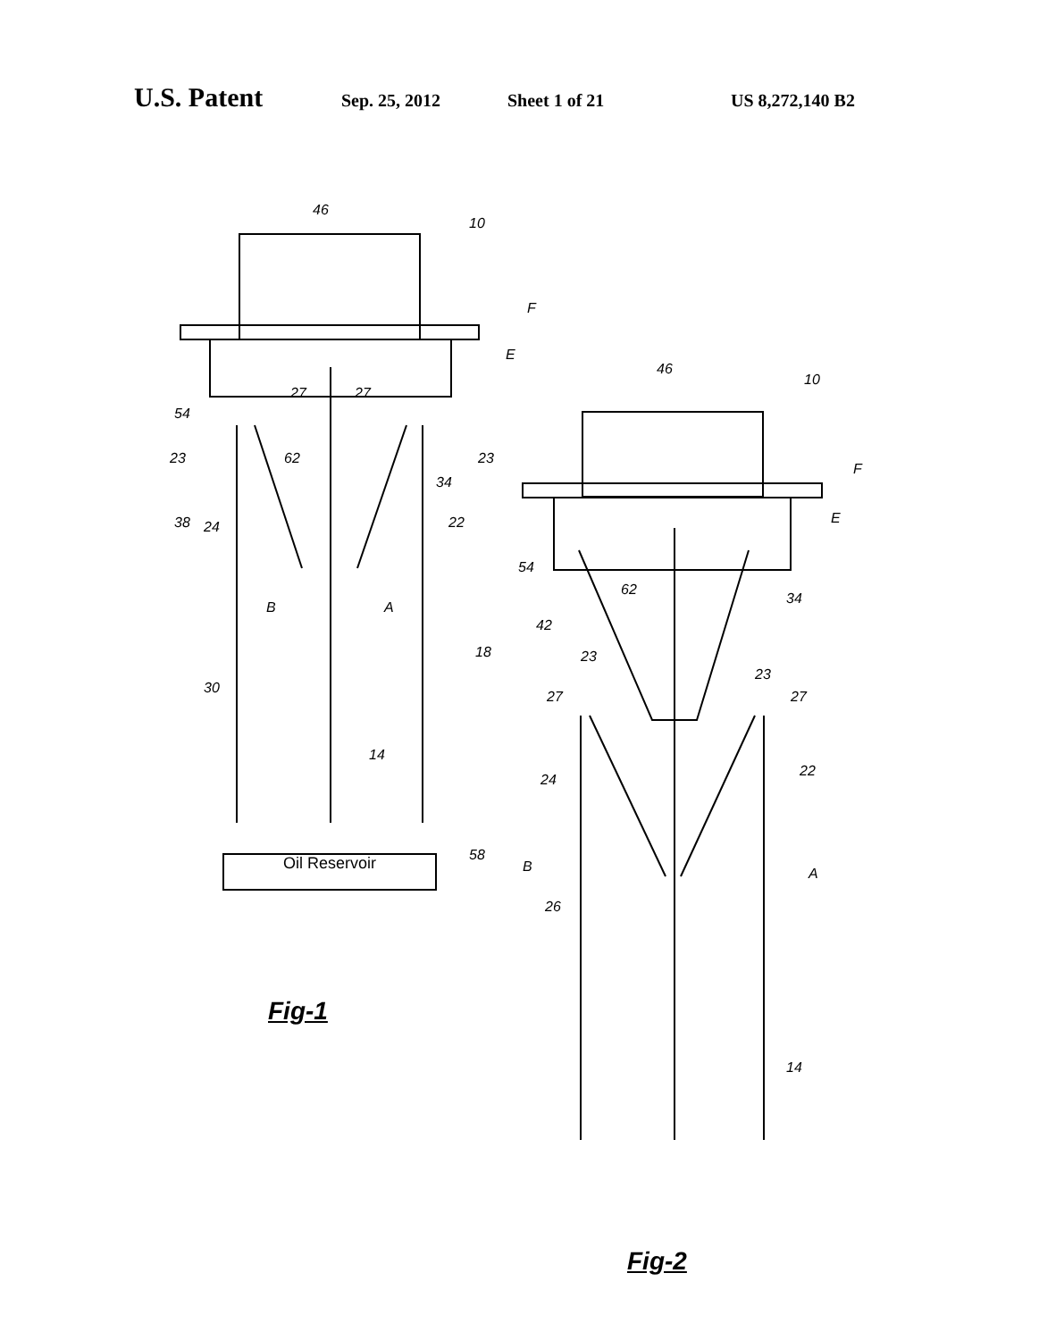U.S. Patent Sep. 25, 2012 Sheet 1 of 21 US 8,272,140 B2
Oil Reservoir
46
10
F
E
54
27 27
23 23
62
34
38 24 22
B A
18
30
14
58
Fig-1
46
10
F
E
54
62
34
42
23
23
27 27
24
22
B A
26
14
Fig-2